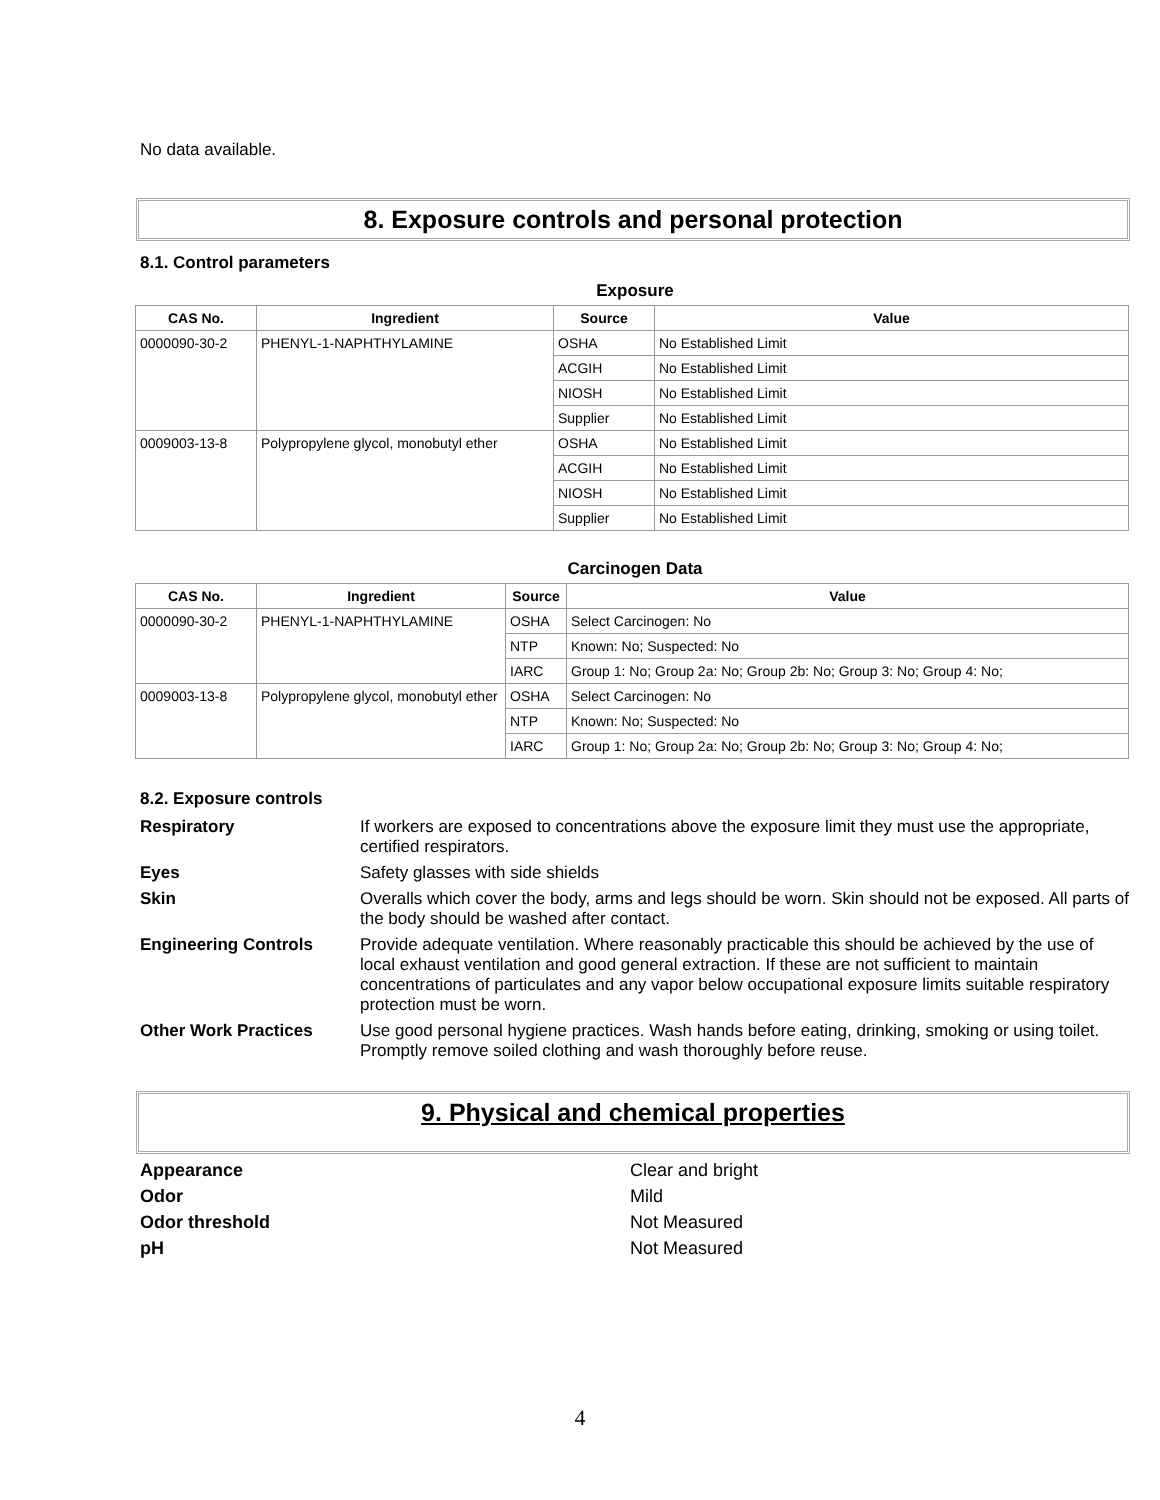No data available.
8. Exposure controls and personal protection
8.1. Control parameters
Exposure
| CAS No. | Ingredient | Source | Value |
| --- | --- | --- | --- |
| 0000090-30-2 | PHENYL-1-NAPHTHYLAMINE | OSHA | No Established Limit |
| | | ACGIH | No Established Limit |
| | | NIOSH | No Established Limit |
| | | Supplier | No Established Limit |
| 0009003-13-8 | Polypropylene glycol, monobutyl ether | OSHA | No Established Limit |
| | | ACGIH | No Established Limit |
| | | NIOSH | No Established Limit |
| | | Supplier | No Established Limit |
Carcinogen Data
| CAS No. | Ingredient | Source | Value |
| --- | --- | --- | --- |
| 0000090-30-2 | PHENYL-1-NAPHTHYLAMINE | OSHA | Select Carcinogen: No |
| | | NTP | Known: No; Suspected: No |
| | | IARC | Group 1: No; Group 2a: No; Group 2b: No; Group 3: No; Group 4: No; |
| 0009003-13-8 | Polypropylene glycol, monobutyl ether | OSHA | Select Carcinogen: No |
| | | NTP | Known: No; Suspected: No |
| | | IARC | Group 1: No; Group 2a: No; Group 2b: No; Group 3: No; Group 4: No; |
8.2. Exposure controls
Respiratory
If workers are exposed to concentrations above the exposure limit they must use the appropriate, certified respirators.
Eyes
Safety glasses with side shields
Skin
Overalls which cover the body, arms and legs should be worn. Skin should not be exposed. All parts of the body should be washed after contact.
Engineering Controls
Provide adequate ventilation. Where reasonably practicable this should be achieved by the use of local exhaust ventilation and good general extraction. If these are not sufficient to maintain concentrations of particulates and any vapor below occupational exposure limits suitable respiratory protection must be worn.
Other Work Practices
Use good personal hygiene practices. Wash hands before eating, drinking, smoking or using toilet. Promptly remove soiled clothing and wash thoroughly before reuse.
9. Physical and chemical properties
Appearance
Clear and bright
Odor
Mild
Odor threshold
Not Measured
pH
Not Measured
4